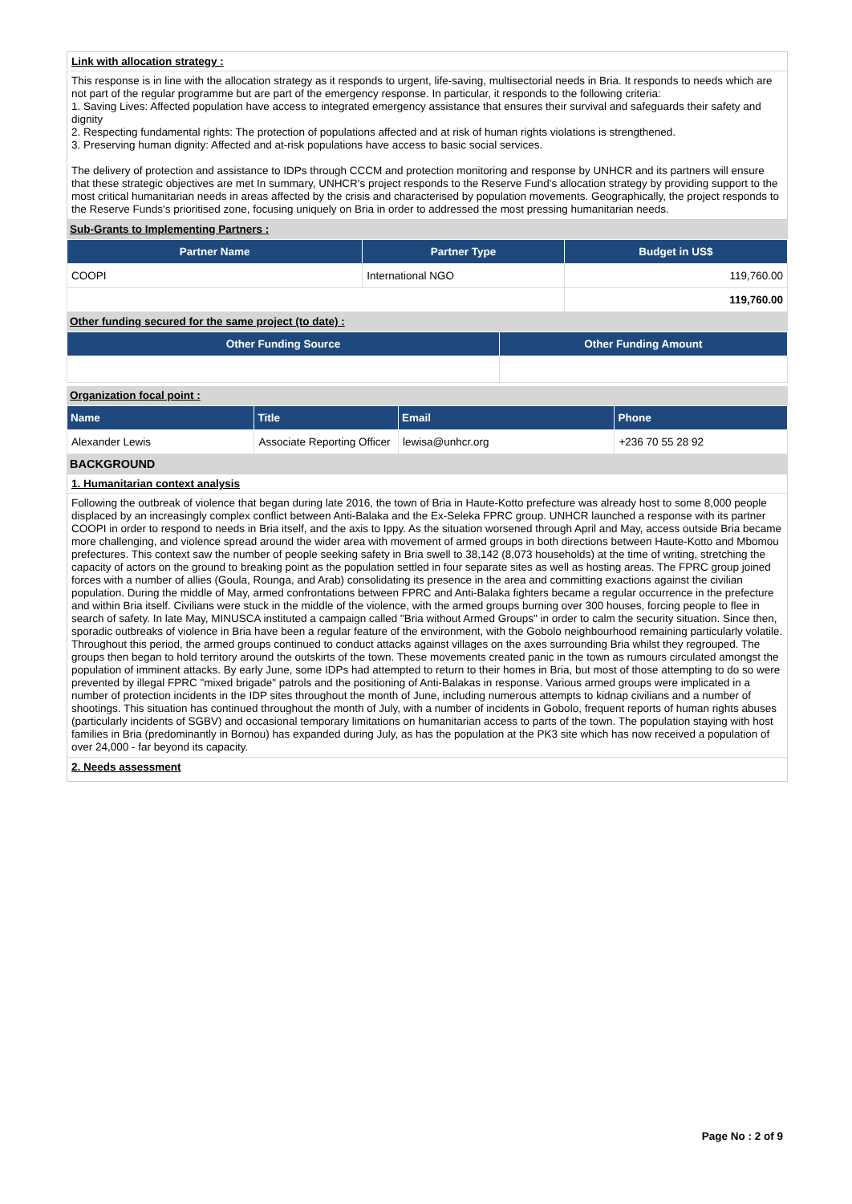Link with allocation strategy :
This response is in line with the allocation strategy as it responds to urgent, life-saving, multisectorial needs in Bria. It responds to needs which are not part of the regular programme but are part of the emergency response. In particular, it responds to the following criteria:
1. Saving Lives: Affected population have access to integrated emergency assistance that ensures their survival and safeguards their safety and dignity
2. Respecting fundamental rights: The protection of populations affected and at risk of human rights violations is strengthened.
3. Preserving human dignity: Affected and at-risk populations have access to basic social services.
The delivery of protection and assistance to IDPs through CCCM and protection monitoring and response by UNHCR and its partners will ensure that these strategic objectives are met In summary, UNHCR's project responds to the Reserve Fund's allocation strategy by providing support to the most critical humanitarian needs in areas affected by the crisis and characterised by population movements. Geographically, the project responds to the Reserve Funds's prioritised zone, focusing uniquely on Bria in order to addressed the most pressing humanitarian needs.
Sub-Grants to Implementing Partners :
| Partner Name | Partner Type | Budget in US$ |
| --- | --- | --- |
| COOPI | International NGO | 119,760.00 |
| | | 119,760.00 |
Other funding secured for the same project (to date) :
| Other Funding Source | Other Funding Amount |
| --- | --- |
Organization focal point :
| Name | Title | Email | Phone |
| --- | --- | --- | --- |
| Alexander Lewis | Associate Reporting Officer | lewisa@unhcr.org | +236 70 55 28 92 |
BACKGROUND
1. Humanitarian context analysis
Following the outbreak of violence that began during late 2016, the town of Bria in Haute-Kotto prefecture was already host to some 8,000 people displaced by an increasingly complex conflict between Anti-Balaka and the Ex-Seleka FPRC group. UNHCR launched a response with its partner COOPI in order to respond to needs in Bria itself, and the axis to Ippy. As the situation worsened through April and May, access outside Bria became more challenging, and violence spread around the wider area with movement of armed groups in both directions between Haute-Kotto and Mbomou prefectures. This context saw the number of people seeking safety in Bria swell to 38,142 (8,073 households) at the time of writing, stretching the capacity of actors on the ground to breaking point as the population settled in four separate sites as well as hosting areas. The FPRC group joined forces with a number of allies (Goula, Rounga, and Arab) consolidating its presence in the area and committing exactions against the civilian population. During the middle of May, armed confrontations between FPRC and Anti-Balaka fighters became a regular occurrence in the prefecture and within Bria itself. Civilians were stuck in the middle of the violence, with the armed groups burning over 300 houses, forcing people to flee in search of safety. In late May, MINUSCA instituted a campaign called "Bria without Armed Groups" in order to calm the security situation. Since then, sporadic outbreaks of violence in Bria have been a regular feature of the environment, with the Gobolo neighbourhood remaining particularly volatile. Throughout this period, the armed groups continued to conduct attacks against villages on the axes surrounding Bria whilst they regrouped. The groups then began to hold territory around the outskirts of the town. These movements created panic in the town as rumours circulated amongst the population of imminent attacks. By early June, some IDPs had attempted to return to their homes in Bria, but most of those attempting to do so were prevented by illegal FPRC "mixed brigade" patrols and the positioning of Anti-Balakas in response. Various armed groups were implicated in a number of protection incidents in the IDP sites throughout the month of June, including numerous attempts to kidnap civilians and a number of shootings. This situation has continued throughout the month of July, with a number of incidents in Gobolo, frequent reports of human rights abuses (particularly incidents of SGBV) and occasional temporary limitations on humanitarian access to parts of the town. The population staying with host families in Bria (predominantly in Bornou) has expanded during July, as has the population at the PK3 site which has now received a population of over 24,000 - far beyond its capacity.
2. Needs assessment
Page No : 2 of 9